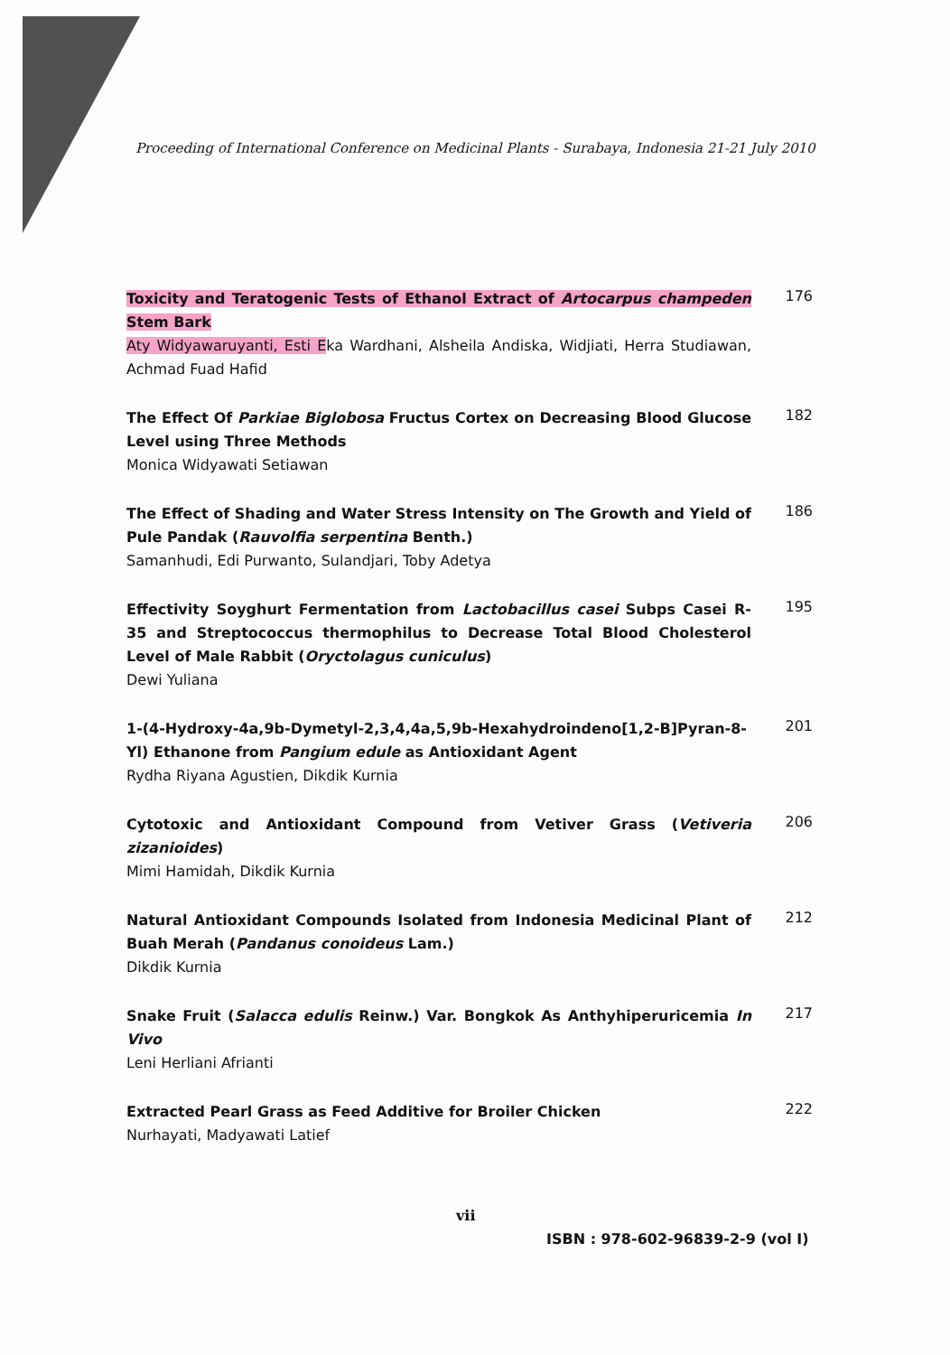Proceeding of International Conference on Medicinal Plants - Surabaya, Indonesia 21-21 July 2010
Toxicity and Teratogenic Tests of Ethanol Extract of Artocarpus champeden Stem Bark
Aty Widyawaruyanti, Esti Eka Wardhani, Alsheila Andiska, Widjiati, Herra Studiawan, Achmad Fuad Hafid
176
The Effect Of Parkiae Biglobosa Fructus Cortex on Decreasing Blood Glucose Level using Three Methods
Monica Widyawati Setiawan
182
The Effect of Shading and Water Stress Intensity on The Growth and Yield of Pule Pandak (Rauvolfia serpentina Benth.)
Samanhudi, Edi Purwanto, Sulandjari, Toby Adetya
186
Effectivity Soyghurt Fermentation from Lactobacillus casei Subps Casei R-35 and Streptococcus thermophilus to Decrease Total Blood Cholesterol Level of Male Rabbit (Oryctolagus cuniculus)
Dewi Yuliana
195
1-(4-Hydroxy-4a,9b-Dymetyl-2,3,4,4a,5,9b-Hexahydroindeno[1,2-B]Pyran-8-Yl) Ethanone from Pangium edule as Antioxidant Agent
Rydha Riyana Agustien, Dikdik Kurnia
201
Cytotoxic and Antioxidant Compound from Vetiver Grass (Vetiveria zizanioides)
Mimi Hamidah, Dikdik Kurnia
206
Natural Antioxidant Compounds Isolated from Indonesia Medicinal Plant of Buah Merah (Pandanus conoideus Lam.)
Dikdik Kurnia
212
Snake Fruit (Salacca edulis Reinw.) Var. Bongkok As Anthyhiperuricemia In Vivo
Leni Herliani Afrianti
217
Extracted Pearl Grass as Feed Additive for Broiler Chicken
Nurhayati, Madyawati Latief
222
vii
ISBN : 978-602-96839-2-9 (vol I)